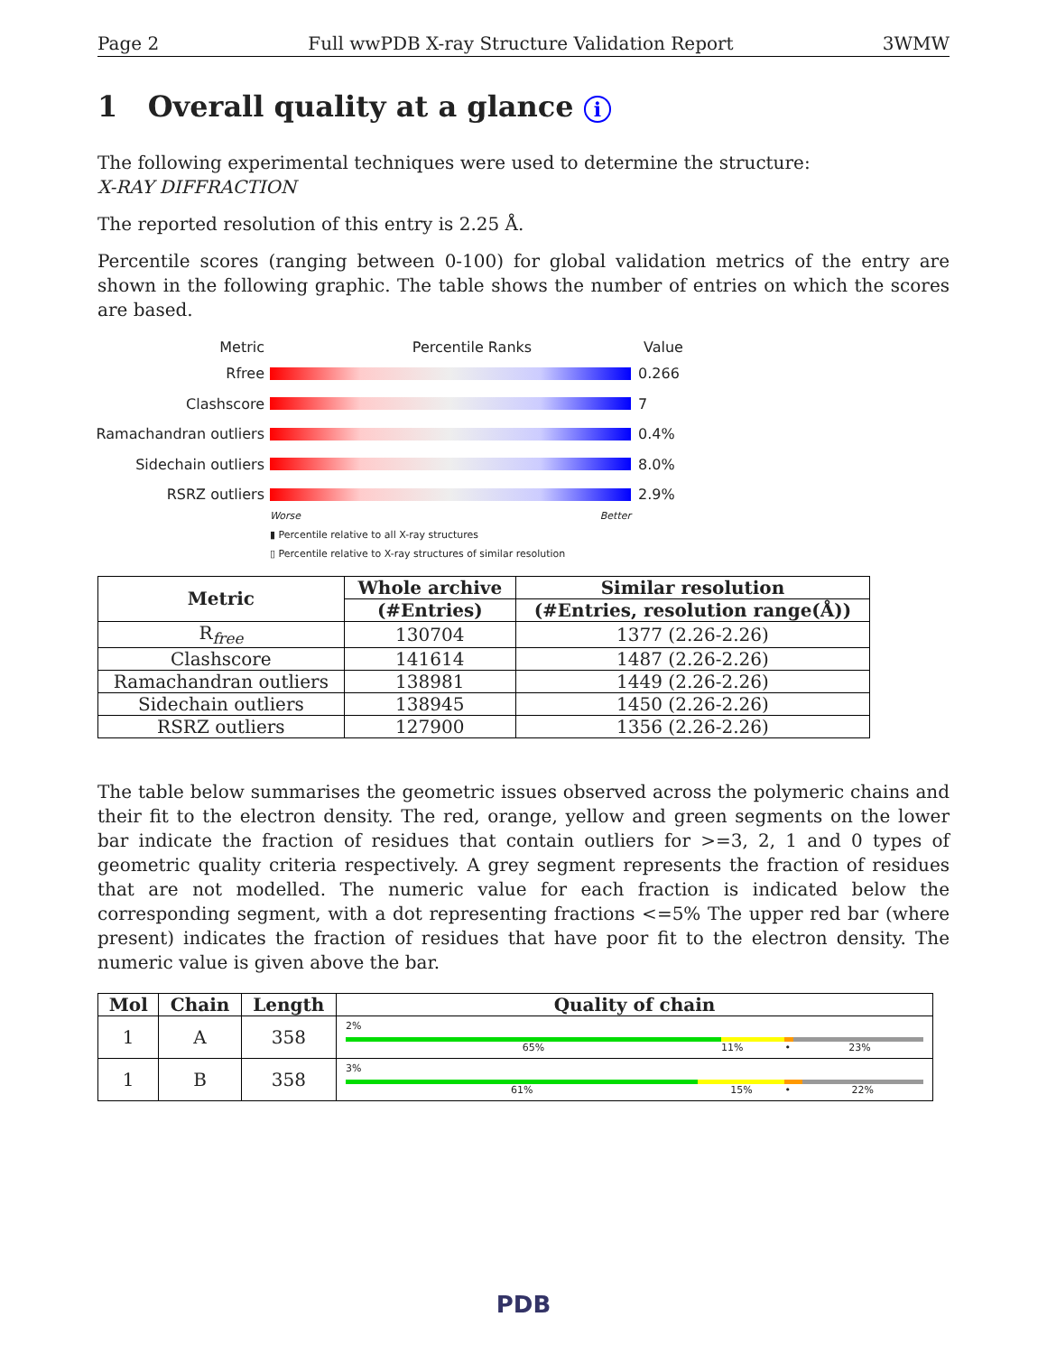Page 2 Full wwPDB X-ray Structure Validation Report 3WMW
1 Overall quality at a glance i
The following experimental techniques were used to determine the structure:
X-RAY DIFFRACTION
The reported resolution of this entry is 2.25 Å.
Percentile scores (ranging between 0-100) for global validation metrics of the entry are shown in the following graphic. The table shows the number of entries on which the scores are based.
Metric Percentile Ranks Value
Rfree 0.266
Clashscore 7
Ramachandran outliers
0.4%
Sidechain outliers 8.0%
RSRZ outliers 2.9%
Worse Better
▮ Percentile relative to all X-ray structures
▯ Percentile relative to X-ray structures of similar resolution
| Metric | Whole archive | Similar resolution |
| --- | --- | --- |
| | (#Entries) | (#Entries, resolution range(Å)) |
| R<sub>free</sub> | 130704 | 1377 (2.26-2.26) |
| Clashscore | 141614 | 1487 (2.26-2.26) |
| Ramachandran outliers | 138981 | 1449 (2.26-2.26) |
| Sidechain outliers | 138945 | 1450 (2.26-2.26) |
| RSRZ outliers | 127900 | 1356 (2.26-2.26) |
The table below summarises the geometric issues observed across the polymeric chains and their fit to the electron density. The red, orange, yellow and green segments on the lower bar indicate the fraction of residues that contain outliers for >=3, 2, 1 and 0 types of geometric quality criteria respectively. A grey segment represents the fraction of residues that are not modelled. The numeric value for each fraction is indicated below the corresponding segment, with a dot representing fractions <=5% The upper red bar (where present) indicates the fraction of residues that have poor fit to the electron density. The numeric value is given above the bar.
| Mol | Chain | Length | Quality of chain |
| --- | --- | --- | --- |
| 1 | A | 358 | 2% 65% 11% • 23% |
| 1 | B | 358 | 3% 61% 15% • 22% |
PDB